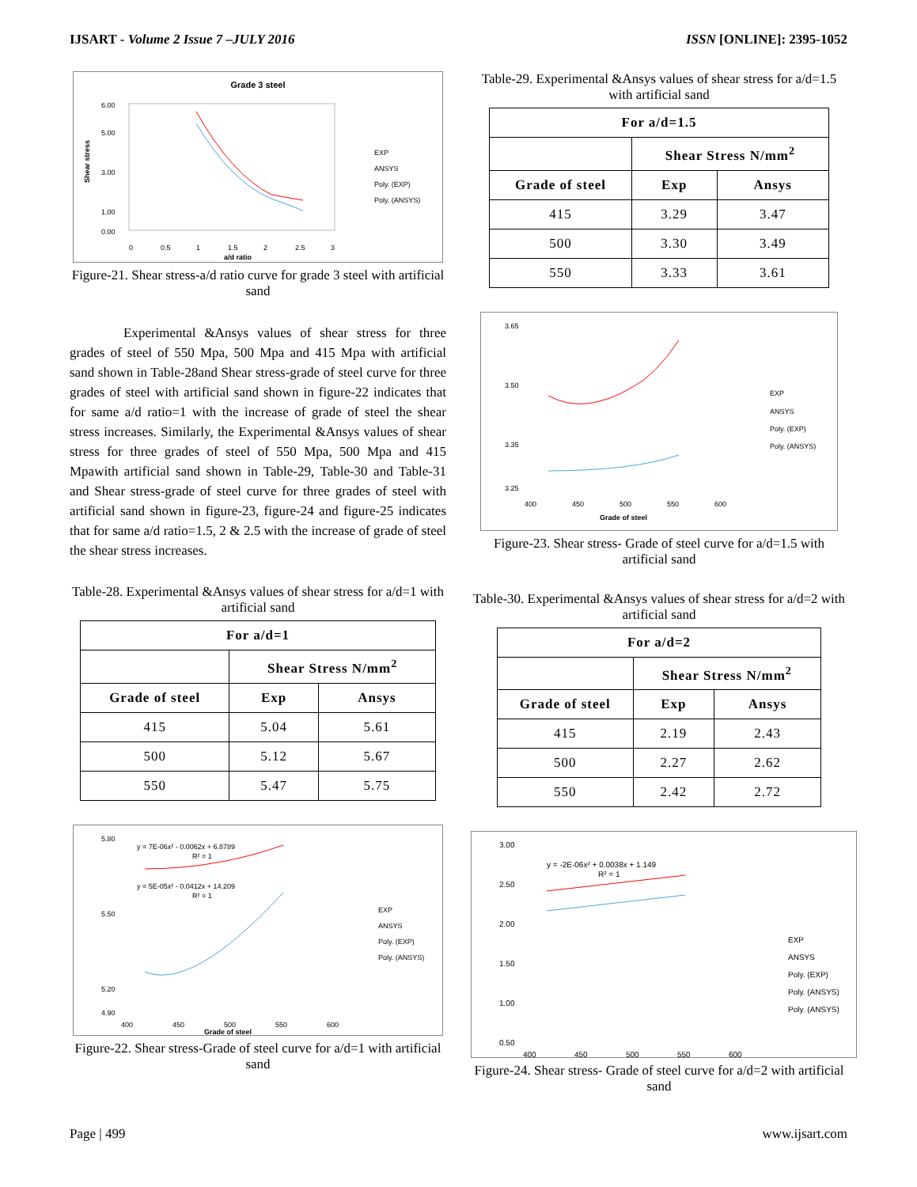IJSART - Volume 2 Issue 7 –JULY 2016 ISSN [ONLINE]: 2395-1052
Grade 3 steel
6.00
5.00
3.00
1.00
0.00
0
0.5
1
1.5
2
2.5
3
a/d ratio
Shear stress
EXP
ANSYS
Poly. (EXP)
Poly. (ANSYS)
Figure-21. Shear stress-a/d ratio curve for grade 3 steel with artificial sand
Experimental &Ansys values of shear stress for three grades of steel of 550 Mpa, 500 Mpa and 415 Mpa with artificial sand shown in Table-28and Shear stress-grade of steel curve for three grades of steel with artificial sand shown in figure-22 indicates that for same a/d ratio=1 with the increase of grade of steel the shear stress increases. Similarly, the Experimental &Ansys values of shear stress for three grades of steel of 550 Mpa, 500 Mpa and 415 Mpawith artificial sand shown in Table-29, Table-30 and Table-31 and Shear stress-grade of steel curve for three grades of steel with artificial sand shown in figure-23, figure-24 and figure-25 indicates that for same a/d ratio=1.5, 2 & 2.5 with the increase of grade of steel the shear stress increases.
Table-28. Experimental &Ansys values of shear stress for a/d=1 with artificial sand
| For a/d=1 | | |
| --- | --- | --- |
| | Shear Stress N/mm<sup>2</sup> | |
| Grade of steel | Exp | Ansys |
| 415 | 5.04 | 5.61 |
| 500 | 5.12 | 5.67 |
| 550 | 5.47 | 5.75 |
5.80
5.50
5.20
4.90
400
450
500
550
600
y = 7E-06x² - 0.0062x + 6.8789
R² = 1
y = 5E-05x² - 0.0412x + 14.209
R² = 1
Grade of steel
EXP
ANSYS
Poly. (EXP)
Poly. (ANSYS)
Figure-22. Shear stress-Grade of steel curve for a/d=1 with artificial sand
Table-29. Experimental &Ansys values of shear stress for a/d=1.5 with artificial sand
| For a/d=1.5 | | |
| --- | --- | --- |
| | Shear Stress N/mm<sup>2</sup> | |
| Grade of steel | Exp | Ansys |
| 415 | 3.29 | 3.47 |
| 500 | 3.30 | 3.49 |
| 550 | 3.33 | 3.61 |
3.65
3.50
3.35
3.25
400
450
500
550
600
Grade of steel
EXP
ANSYS
Poly. (EXP)
Poly. (ANSYS)
Figure-23. Shear stress- Grade of steel curve for a/d=1.5 with artificial sand
Table-30. Experimental &Ansys values of shear stress for a/d=2 with artificial sand
| For a/d=2 | | |
| --- | --- | --- |
| | Shear Stress N/mm<sup>2</sup> | |
| Grade of steel | Exp | Ansys |
| 415 | 2.19 | 2.43 |
| 500 | 2.27 | 2.62 |
| 550 | 2.42 | 2.72 |
3.00
2.50
2.00
1.50
1.00
0.50
400
450
500
550
600
y = -2E-06x² + 0.0038x + 1.149
R² = 1
EXP
ANSYS
Poly. (EXP)
Poly. (ANSYS)
Poly. (ANSYS)
Figure-24. Shear stress- Grade of steel curve for a/d=2 with artificial sand
Page | 499 www.ijsart.com